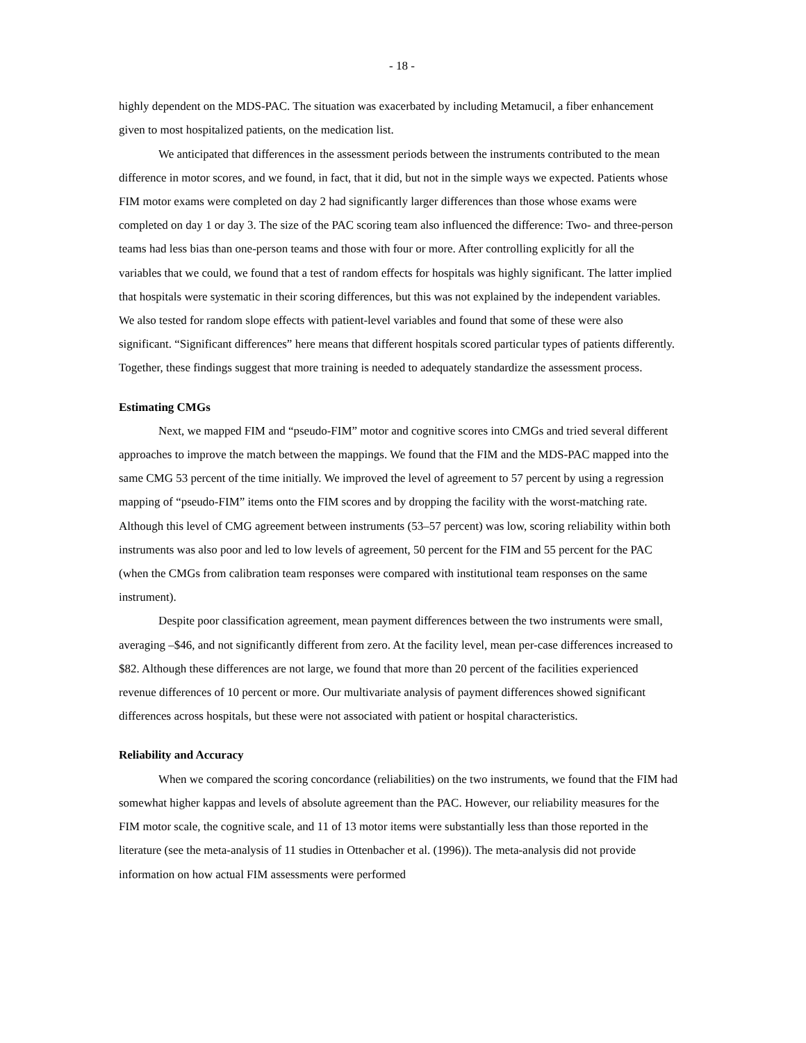- 18 -
highly dependent on the MDS-PAC. The situation was exacerbated by including Metamucil, a fiber enhancement given to most hospitalized patients, on the medication list.
We anticipated that differences in the assessment periods between the instruments contributed to the mean difference in motor scores, and we found, in fact, that it did, but not in the simple ways we expected. Patients whose FIM motor exams were completed on day 2 had significantly larger differences than those whose exams were completed on day 1 or day 3. The size of the PAC scoring team also influenced the difference: Two- and three-person teams had less bias than one-person teams and those with four or more. After controlling explicitly for all the variables that we could, we found that a test of random effects for hospitals was highly significant. The latter implied that hospitals were systematic in their scoring differences, but this was not explained by the independent variables. We also tested for random slope effects with patient-level variables and found that some of these were also significant. “Significant differences” here means that different hospitals scored particular types of patients differently. Together, these findings suggest that more training is needed to adequately standardize the assessment process.
Estimating CMGs
Next, we mapped FIM and “pseudo-FIM” motor and cognitive scores into CMGs and tried several different approaches to improve the match between the mappings. We found that the FIM and the MDS-PAC mapped into the same CMG 53 percent of the time initially. We improved the level of agreement to 57 percent by using a regression mapping of “pseudo-FIM” items onto the FIM scores and by dropping the facility with the worst-matching rate. Although this level of CMG agreement between instruments (53–57 percent) was low, scoring reliability within both instruments was also poor and led to low levels of agreement, 50 percent for the FIM and 55 percent for the PAC (when the CMGs from calibration team responses were compared with institutional team responses on the same instrument).
Despite poor classification agreement, mean payment differences between the two instruments were small, averaging –$46, and not significantly different from zero. At the facility level, mean per-case differences increased to $82. Although these differences are not large, we found that more than 20 percent of the facilities experienced revenue differences of 10 percent or more. Our multivariate analysis of payment differences showed significant differences across hospitals, but these were not associated with patient or hospital characteristics.
Reliability and Accuracy
When we compared the scoring concordance (reliabilities) on the two instruments, we found that the FIM had somewhat higher kappas and levels of absolute agreement than the PAC. However, our reliability measures for the FIM motor scale, the cognitive scale, and 11 of 13 motor items were substantially less than those reported in the literature (see the meta-analysis of 11 studies in Ottenbacher et al. (1996)). The meta-analysis did not provide information on how actual FIM assessments were performed